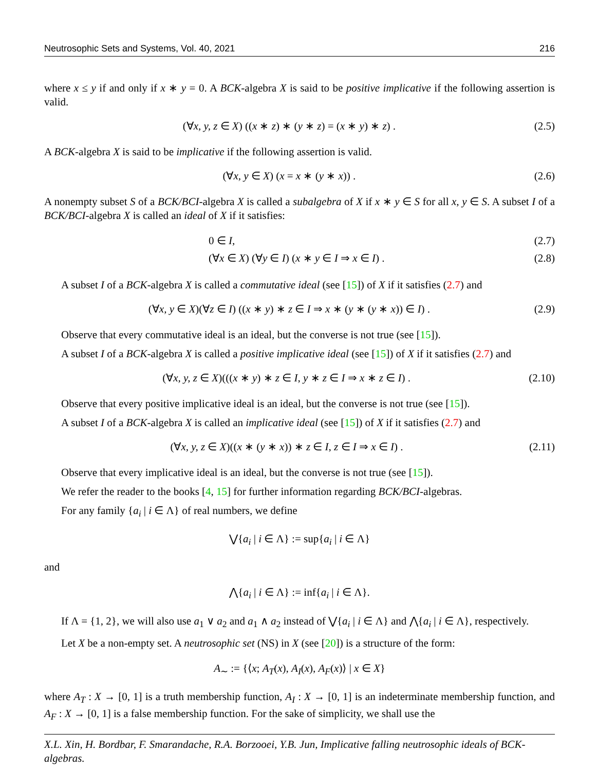Neutrosophic Sets and Systems, Vol. 40, 2021 216
where x ≤ y if and only if x ∗ y = 0. A BCK-algebra X is said to be positive implicative if the following assertion is valid.
(∀x, y, z ∈ X) ((x ∗ z) ∗ (y ∗ z) = (x ∗ y) ∗ z) . (2.5)
A BCK-algebra X is said to be implicative if the following assertion is valid.
(∀x, y ∈ X) (x = x ∗ (y ∗ x)) . (2.6)
A nonempty subset S of a BCK/BCI-algebra X is called a subalgebra of X if x ∗ y ∈ S for all x, y ∈ S. A subset I of a BCK/BCI-algebra X is called an ideal of X if it satisfies:
0 ∈ I, (2.7)
(∀x ∈ X) (∀y ∈ I) (x ∗ y ∈ I ⇒ x ∈ I) . (2.8)
A subset I of a BCK-algebra X is called a commutative ideal (see [15]) of X if it satisfies (2.7) and
(∀x, y ∈ X)(∀z ∈ I) ((x ∗ y) ∗ z ∈ I ⇒ x ∗ (y ∗ (y ∗ x)) ∈ I) . (2.9)
Observe that every commutative ideal is an ideal, but the converse is not true (see [15]).
A subset I of a BCK-algebra X is called a positive implicative ideal (see [15]) of X if it satisfies (2.7) and
(∀x, y, z ∈ X)(((x ∗ y) ∗ z ∈ I, y ∗ z ∈ I ⇒ x ∗ z ∈ I) . (2.10)
Observe that every positive implicative ideal is an ideal, but the converse is not true (see [15]).
A subset I of a BCK-algebra X is called an implicative ideal (see [15]) of X if it satisfies (2.7) and
(∀x, y, z ∈ X)((x ∗ (y ∗ x)) ∗ z ∈ I, z ∈ I ⇒ x ∈ I) . (2.11)
Observe that every implicative ideal is an ideal, but the converse is not true (see [15]).
We refer the reader to the books [4, 15] for further information regarding BCK/BCI-algebras.
For any family {a<sub>i</sub> | i ∈ Λ} of real numbers, we define
⋁{a<sub>i</sub> | i ∈ Λ} := sup{a<sub>i</sub> | i ∈ Λ}
and
⋀{a<sub>i</sub> | i ∈ Λ} := inf{a<sub>i</sub> | i ∈ Λ}.
If Λ = {1, 2}, we will also use a<sub>1</sub> ∨ a<sub>2</sub> and a<sub>1</sub> ∧ a<sub>2</sub> instead of ⋁{a<sub>i</sub> | i ∈ Λ} and ⋀{a<sub>i</sub> | i ∈ Λ}, respectively.
Let X be a non-empty set. A neutrosophic set (NS) in X (see [20]) is a structure of the form:
A<sub>∼</sub> := {⟨x; A<sub>T</sub>(x), A<sub>I</sub>(x), A<sub>F</sub>(x)⟩ | x ∈ X}
where A<sub>T</sub> : X → [0, 1] is a truth membership function, A<sub>I</sub> : X → [0, 1] is an indeterminate membership function, and A<sub>F</sub> : X → [0, 1] is a false membership function. For the sake of simplicity, we shall use the
X.L. Xin, H. Bordbar, F. Smarandache, R.A. Borzooei, Y.B. Jun, Implicative falling neutrosophic ideals of BCK-algebras.